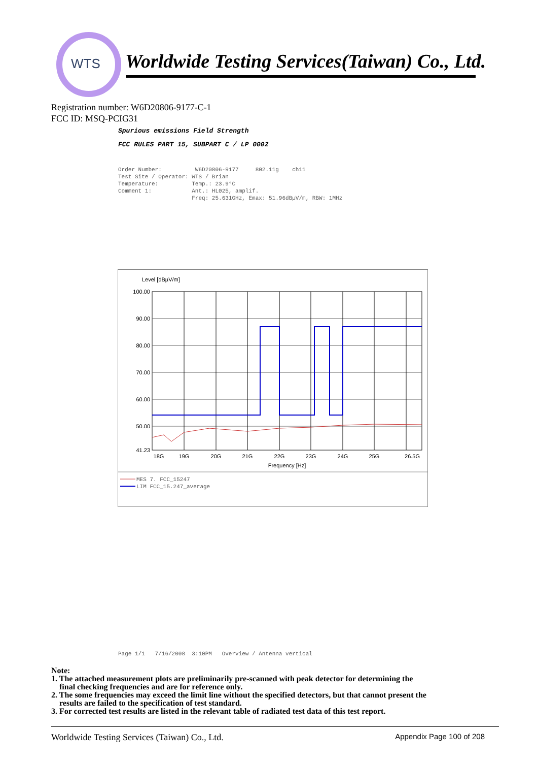WTS
Worldwide Testing Services(Taiwan) Co., Ltd.
Registration number: W6D20806-9177-C-1
FCC ID: MSQ-PCIG31
Spurious emissions Field Strength
FCC RULES PART 15, SUBPART C / LP 0002
Order Number: W6D20806-9177 802.11g ch11 Test Site / Operator: WTS / Brian Temperature: Temp.: 23.9°C Comment 1: Ant.: HL025, amplif. Freq: 25.631GHz, Emax: 51.96dBµV/m, RBW: 1MHz
Level [dBµV/m]
100.00
90.00
80.00
70.00
60.00
50.00
41.23
18G
19G
20G
21G
22G
23G
24G
25G
26.5G
Frequency [Hz]
MES 7. FCC_15247
LIM FCC_15.247_average
Page 1/1 7/16/2008 3:10PM Overview / Antenna vertical
Note:
1. The attached measurement plots are preliminarily pre-scanned with peak detector for determining the
final checking frequencies and are for reference only.
2. The some frequencies may exceed the limit line without the specified detectors, but that cannot present the
results are failed to the specification of test standard.
3. For corrected test results are listed in the relevant table of radiated test data of this test report.
Worldwide Testing Services (Taiwan) Co., Ltd. Appendix Page 100 of 208